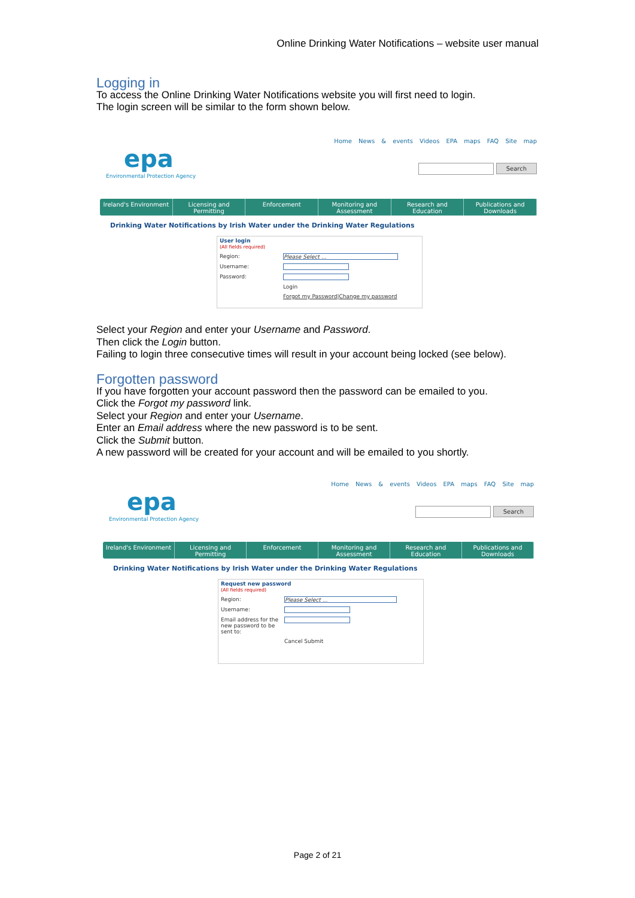Online Drinking Water Notifications – website user manual
Logging in
To access the Online Drinking Water Notifications website you will first need to login.
The login screen will be similar to the form shown below.
epa
Environmental Protection Agency
Home News & events Videos EPA maps FAQ Site map
Search
Ireland's Environment Licensing and Permitting Enforcement Monitoring and Assessment Research and Education Publications and Downloads
Drinking Water Notifications by Irish Water under the Drinking Water Regulations
User login
(All fields required)
Region: Please Select ...
Username:
Password:
Login
Forgot my Password | Change my password
Select your Region and enter your Username and Password.
Then click the Login button.
Failing to login three consecutive times will result in your account being locked (see below).
Forgotten password
If you have forgotten your account password then the password can be emailed to you.
Click the Forgot my password link.
Select your Region and enter your Username.
Enter an Email address where the new password is to be sent.
Click the Submit button.
A new password will be created for your account and will be emailed to you shortly.
epa
Environmental Protection Agency
Home News & events Videos EPA maps FAQ Site map
Search
Ireland's Environment Licensing and Permitting Enforcement Monitoring and Assessment Research and Education Publications and Downloads
Drinking Water Notifications by Irish Water under the Drinking Water Regulations
Request new password
(All fields required)
Region: Please Select ...
Username:
Email address for the new password to be sent to:
Cancel Submit
Page 2 of 21